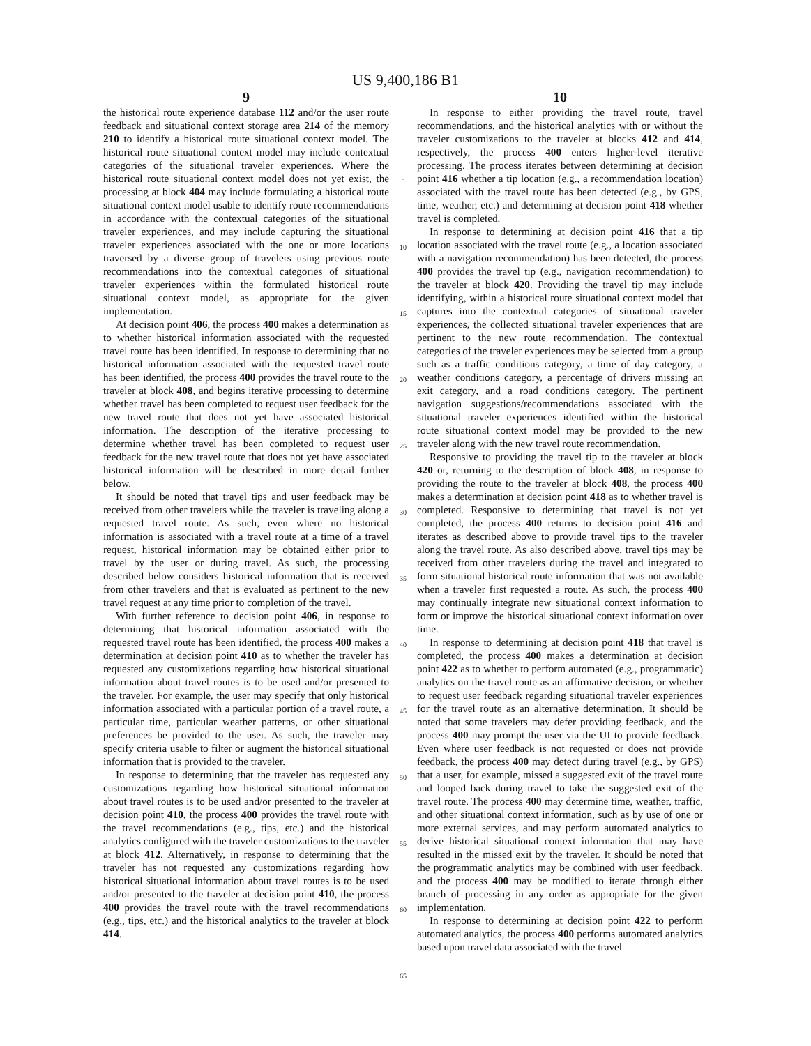US 9,400,186 B1
9
the historical route experience database 112 and/or the user route feedback and situational context storage area 214 of the memory 210 to identify a historical route situational context model. The historical route situational context model may include contextual categories of the situational traveler experiences. Where the historical route situational context model does not yet exist, the processing at block 404 may include formulating a historical route situational context model usable to identify route recommendations in accordance with the contextual categories of the situational traveler experiences, and may include capturing the situational traveler experiences associated with the one or more locations traversed by a diverse group of travelers using previous route recommendations into the contextual categories of situational traveler experiences within the formulated historical route situational context model, as appropriate for the given implementation.
At decision point 406, the process 400 makes a determination as to whether historical information associated with the requested travel route has been identified. In response to determining that no historical information associated with the requested travel route has been identified, the process 400 provides the travel route to the traveler at block 408, and begins iterative processing to determine whether travel has been completed to request user feedback for the new travel route that does not yet have associated historical information. The description of the iterative processing to determine whether travel has been completed to request user feedback for the new travel route that does not yet have associated historical information will be described in more detail further below.
It should be noted that travel tips and user feedback may be received from other travelers while the traveler is traveling along a requested travel route. As such, even where no historical information is associated with a travel route at a time of a travel request, historical information may be obtained either prior to travel by the user or during travel. As such, the processing described below considers historical information that is received from other travelers and that is evaluated as pertinent to the new travel request at any time prior to completion of the travel.
With further reference to decision point 406, in response to determining that historical information associated with the requested travel route has been identified, the process 400 makes a determination at decision point 410 as to whether the traveler has requested any customizations regarding how historical situational information about travel routes is to be used and/or presented to the traveler. For example, the user may specify that only historical information associated with a particular portion of a travel route, a particular time, particular weather patterns, or other situational preferences be provided to the user. As such, the traveler may specify criteria usable to filter or augment the historical situational information that is provided to the traveler.
In response to determining that the traveler has requested any customizations regarding how historical situational information about travel routes is to be used and/or presented to the traveler at decision point 410, the process 400 provides the travel route with the travel recommendations (e.g., tips, etc.) and the historical analytics configured with the traveler customizations to the traveler at block 412. Alternatively, in response to determining that the traveler has not requested any customizations regarding how historical situational information about travel routes is to be used and/or presented to the traveler at decision point 410, the process 400 provides the travel route with the travel recommendations (e.g., tips, etc.) and the historical analytics to the traveler at block 414.
5
10
15
20
25
30
35
40
45
50
55
60
65
10
In response to either providing the travel route, travel recommendations, and the historical analytics with or without the traveler customizations to the traveler at blocks 412 and 414, respectively, the process 400 enters higher-level iterative processing. The process iterates between determining at decision point 416 whether a tip location (e.g., a recommendation location) associated with the travel route has been detected (e.g., by GPS, time, weather, etc.) and determining at decision point 418 whether travel is completed.
In response to determining at decision point 416 that a tip location associated with the travel route (e.g., a location associated with a navigation recommendation) has been detected, the process 400 provides the travel tip (e.g., navigation recommendation) to the traveler at block 420. Providing the travel tip may include identifying, within a historical route situational context model that captures into the contextual categories of situational traveler experiences, the collected situational traveler experiences that are pertinent to the new route recommendation. The contextual categories of the traveler experiences may be selected from a group such as a traffic conditions category, a time of day category, a weather conditions category, a percentage of drivers missing an exit category, and a road conditions category. The pertinent navigation suggestions/recommendations associated with the situational traveler experiences identified within the historical route situational context model may be provided to the new traveler along with the new travel route recommendation.
Responsive to providing the travel tip to the traveler at block 420 or, returning to the description of block 408, in response to providing the route to the traveler at block 408, the process 400 makes a determination at decision point 418 as to whether travel is completed. Responsive to determining that travel is not yet completed, the process 400 returns to decision point 416 and iterates as described above to provide travel tips to the traveler along the travel route. As also described above, travel tips may be received from other travelers during the travel and integrated to form situational historical route information that was not available when a traveler first requested a route. As such, the process 400 may continually integrate new situational context information to form or improve the historical situational context information over time.
In response to determining at decision point 418 that travel is completed, the process 400 makes a determination at decision point 422 as to whether to perform automated (e.g., programmatic) analytics on the travel route as an affirmative decision, or whether to request user feedback regarding situational traveler experiences for the travel route as an alternative determination. It should be noted that some travelers may defer providing feedback, and the process 400 may prompt the user via the UI to provide feedback. Even where user feedback is not requested or does not provide feedback, the process 400 may detect during travel (e.g., by GPS) that a user, for example, missed a suggested exit of the travel route and looped back during travel to take the suggested exit of the travel route. The process 400 may determine time, weather, traffic, and other situational context information, such as by use of one or more external services, and may perform automated analytics to derive historical situational context information that may have resulted in the missed exit by the traveler. It should be noted that the programmatic analytics may be combined with user feedback, and the process 400 may be modified to iterate through either branch of processing in any order as appropriate for the given implementation.
In response to determining at decision point 422 to perform automated analytics, the process 400 performs automated analytics based upon travel data associated with the travel